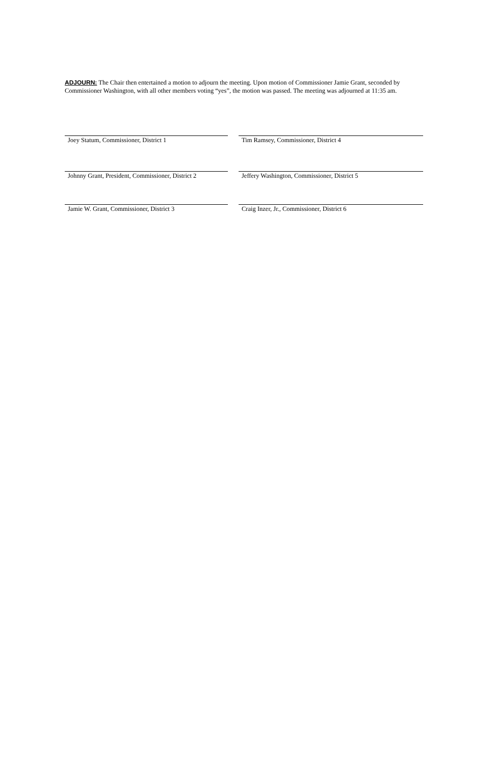ADJOURN: The Chair then entertained a motion to adjourn the meeting. Upon motion of Commissioner Jamie Grant, seconded by Commissioner Washington, with all other members voting “yes”, the motion was passed. The meeting was adjourned at 11:35 am.
Joey Statum, Commissioner, District 1
Tim Ramsey, Commissioner, District 4
Johnny Grant, President, Commissioner, District 2
Jeffery Washington, Commissioner, District 5
Jamie W. Grant, Commissioner, District 3
Craig Inzer, Jr., Commissioner, District 6